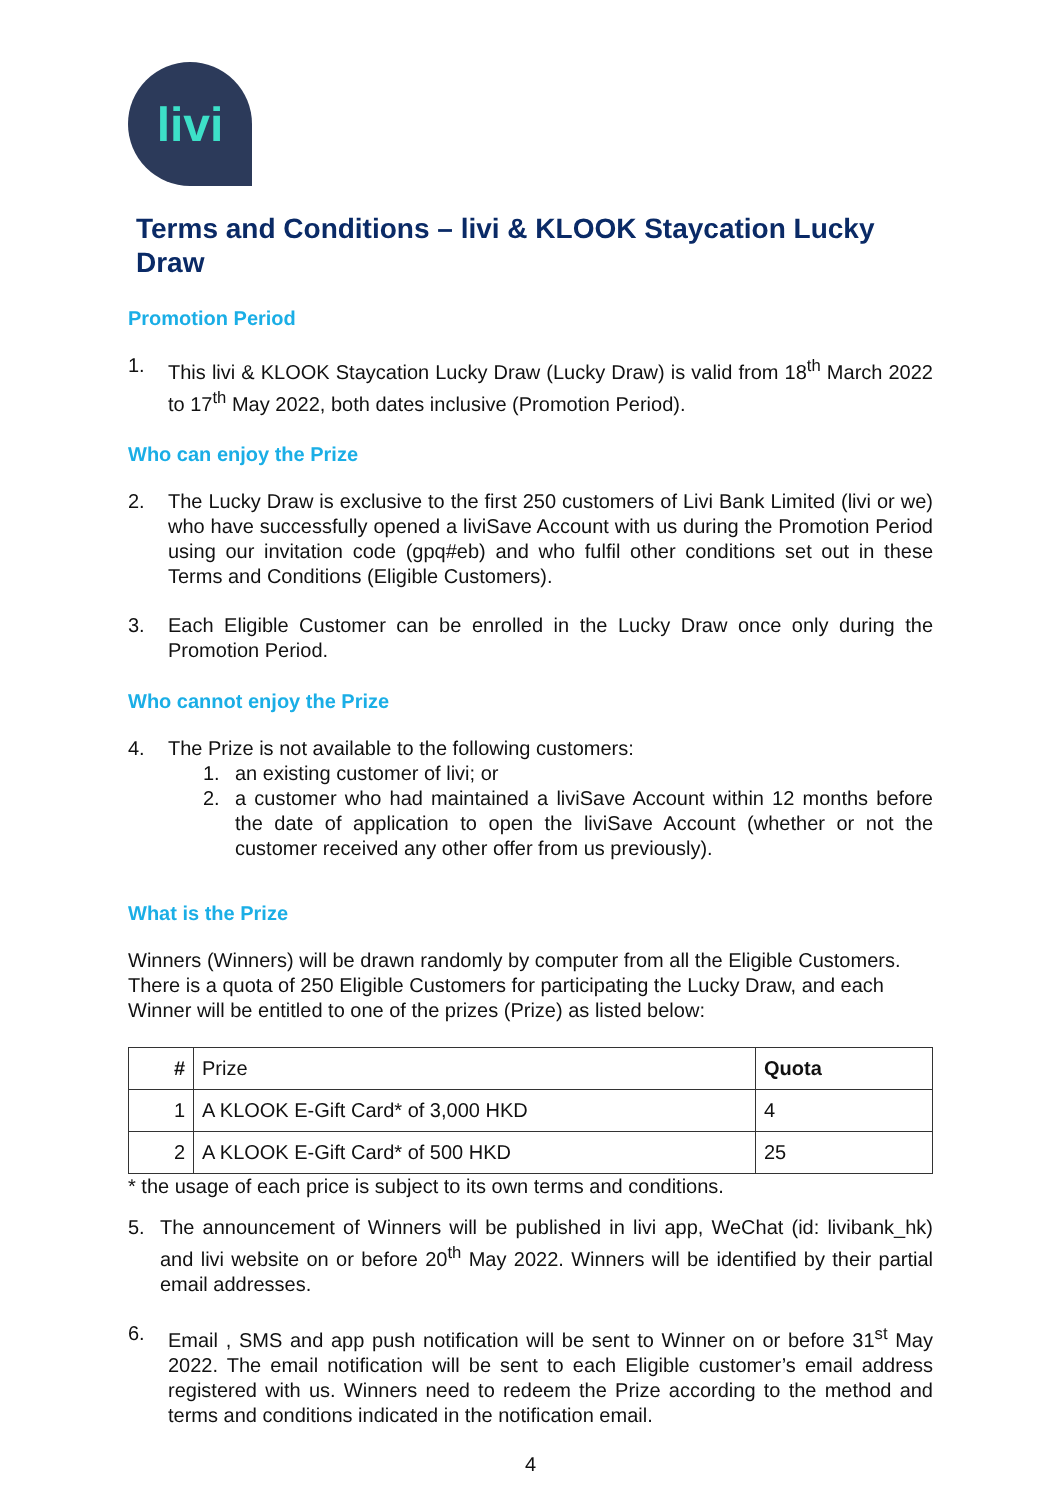livi
Terms and Conditions – livi & KLOOK Staycation Lucky Draw
Promotion Period
1. This livi & KLOOK Staycation Lucky Draw (Lucky Draw) is valid from 18<sup>th</sup> March 2022 to 17<sup>th</sup> May 2022, both dates inclusive (Promotion Period).
Who can enjoy the Prize
2. The Lucky Draw is exclusive to the first 250 customers of Livi Bank Limited (livi or we) who have successfully opened a liviSave Account with us during the Promotion Period using our invitation code (gpq#eb) and who fulfil other conditions set out in these Terms and Conditions (Eligible Customers).
3. Each Eligible Customer can be enrolled in the Lucky Draw once only during the Promotion Period.
Who cannot enjoy the Prize
4. The Prize is not available to the following customers:
1. an existing customer of livi; or
2. a customer who had maintained a liviSave Account within 12 months before the date of application to open the liviSave Account (whether or not the customer received any other offer from us previously).
What is the Prize
Winners (Winners) will be drawn randomly by computer from all the Eligible Customers. There is a quota of 250 Eligible Customers for participating the Lucky Draw, and each Winner will be entitled to one of the prizes (Prize) as listed below:
| # | Prize | Quota |
| --- | --- | --- |
| 1 | A KLOOK E-Gift Card* of 3,000 HKD | 4 |
| 2 | A KLOOK E-Gift Card* of 500 HKD | 25 |
* the usage of each price is subject to its own terms and conditions.
5. The announcement of Winners will be published in livi app, WeChat (id: livibank_hk) and livi website on or before 20<sup>th</sup> May 2022. Winners will be identified by their partial email addresses.
6. Email , SMS and app push notification will be sent to Winner on or before 31<sup>st</sup> May 2022. The email notification will be sent to each Eligible customer’s email address registered with us. Winners need to redeem the Prize according to the method and terms and conditions indicated in the notification email.
4